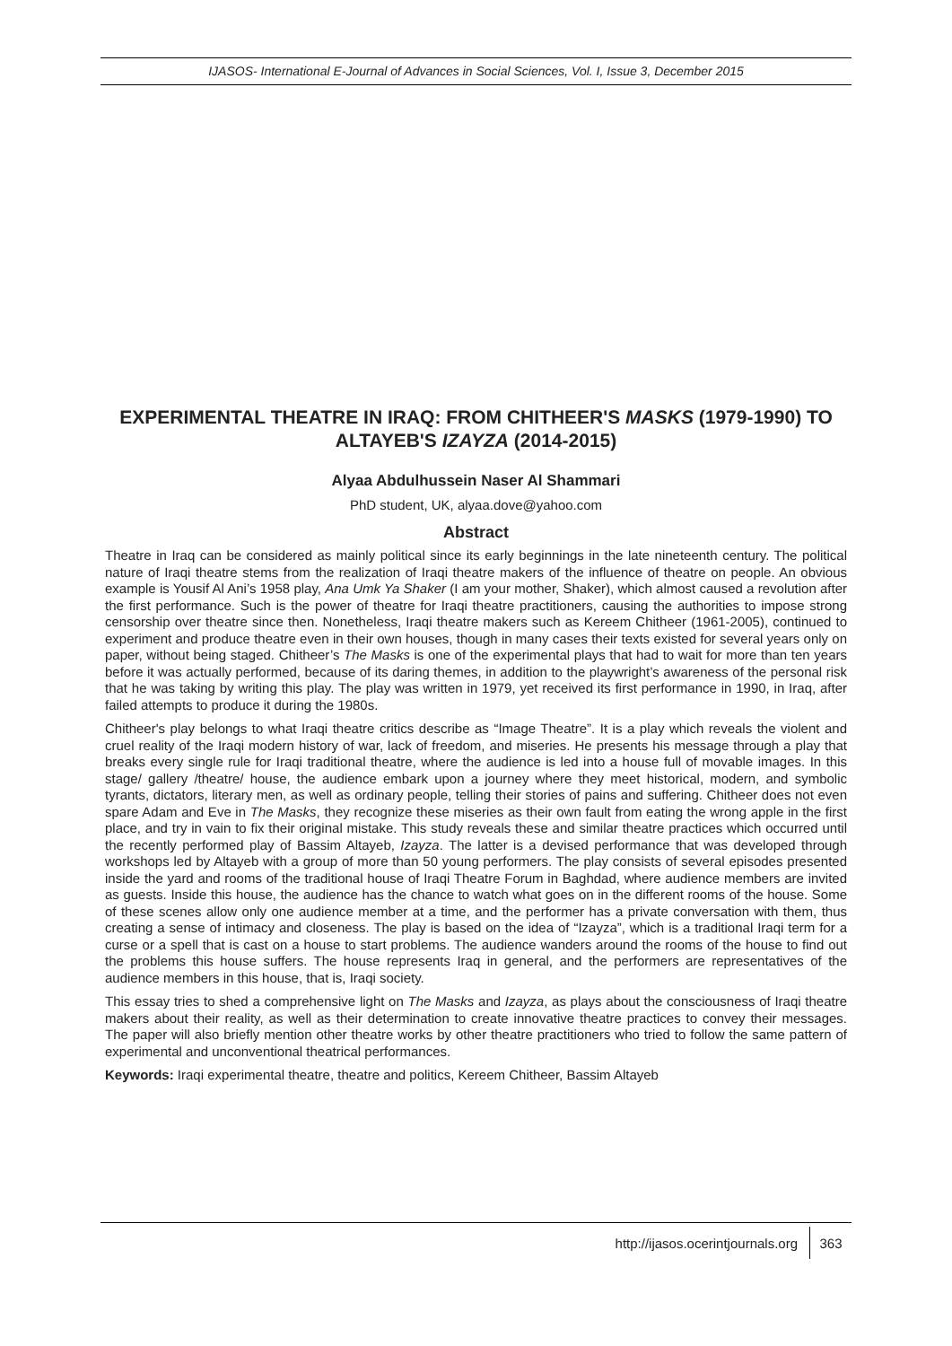IJASOS- International E-Journal of Advances in Social Sciences, Vol. I, Issue 3, December 2015
EXPERIMENTAL THEATRE IN IRAQ: FROM CHITHEER'S MASKS (1979-1990) TO ALTAYEB'S IZAYZA (2014-2015)
Alyaa Abdulhussein Naser Al Shammari
PhD student, UK, alyaa.dove@yahoo.com
Abstract
Theatre in Iraq can be considered as mainly political since its early beginnings in the late nineteenth century. The political nature of Iraqi theatre stems from the realization of Iraqi theatre makers of the influence of theatre on people. An obvious example is Yousif Al Ani’s 1958 play, Ana Umk Ya Shaker (I am your mother, Shaker), which almost caused a revolution after the first performance. Such is the power of theatre for Iraqi theatre practitioners, causing the authorities to impose strong censorship over theatre since then. Nonetheless, Iraqi theatre makers such as Kereem Chitheer (1961-2005), continued to experiment and produce theatre even in their own houses, though in many cases their texts existed for several years only on paper, without being staged. Chitheer’s The Masks is one of the experimental plays that had to wait for more than ten years before it was actually performed, because of its daring themes, in addition to the playwright’s awareness of the personal risk that he was taking by writing this play. The play was written in 1979, yet received its first performance in 1990, in Iraq, after failed attempts to produce it during the 1980s.
Chitheer's play belongs to what Iraqi theatre critics describe as “Image Theatre”. It is a play which reveals the violent and cruel reality of the Iraqi modern history of war, lack of freedom, and miseries. He presents his message through a play that breaks every single rule for Iraqi traditional theatre, where the audience is led into a house full of movable images. In this stage/ gallery /theatre/ house, the audience embark upon a journey where they meet historical, modern, and symbolic tyrants, dictators, literary men, as well as ordinary people, telling their stories of pains and suffering. Chitheer does not even spare Adam and Eve in The Masks, they recognize these miseries as their own fault from eating the wrong apple in the first place, and try in vain to fix their original mistake. This study reveals these and similar theatre practices which occurred until the recently performed play of Bassim Altayeb, Izayza. The latter is a devised performance that was developed through workshops led by Altayeb with a group of more than 50 young performers. The play consists of several episodes presented inside the yard and rooms of the traditional house of Iraqi Theatre Forum in Baghdad, where audience members are invited as guests. Inside this house, the audience has the chance to watch what goes on in the different rooms of the house. Some of these scenes allow only one audience member at a time, and the performer has a private conversation with them, thus creating a sense of intimacy and closeness. The play is based on the idea of “Izayza”, which is a traditional Iraqi term for a curse or a spell that is cast on a house to start problems. The audience wanders around the rooms of the house to find out the problems this house suffers. The house represents Iraq in general, and the performers are representatives of the audience members in this house, that is, Iraqi society.
This essay tries to shed a comprehensive light on The Masks and Izayza, as plays about the consciousness of Iraqi theatre makers about their reality, as well as their determination to create innovative theatre practices to convey their messages. The paper will also briefly mention other theatre works by other theatre practitioners who tried to follow the same pattern of experimental and unconventional theatrical performances.
Keywords: Iraqi experimental theatre, theatre and politics, Kereem Chitheer, Bassim Altayeb
http://ijasos.ocerintjournals.org
363